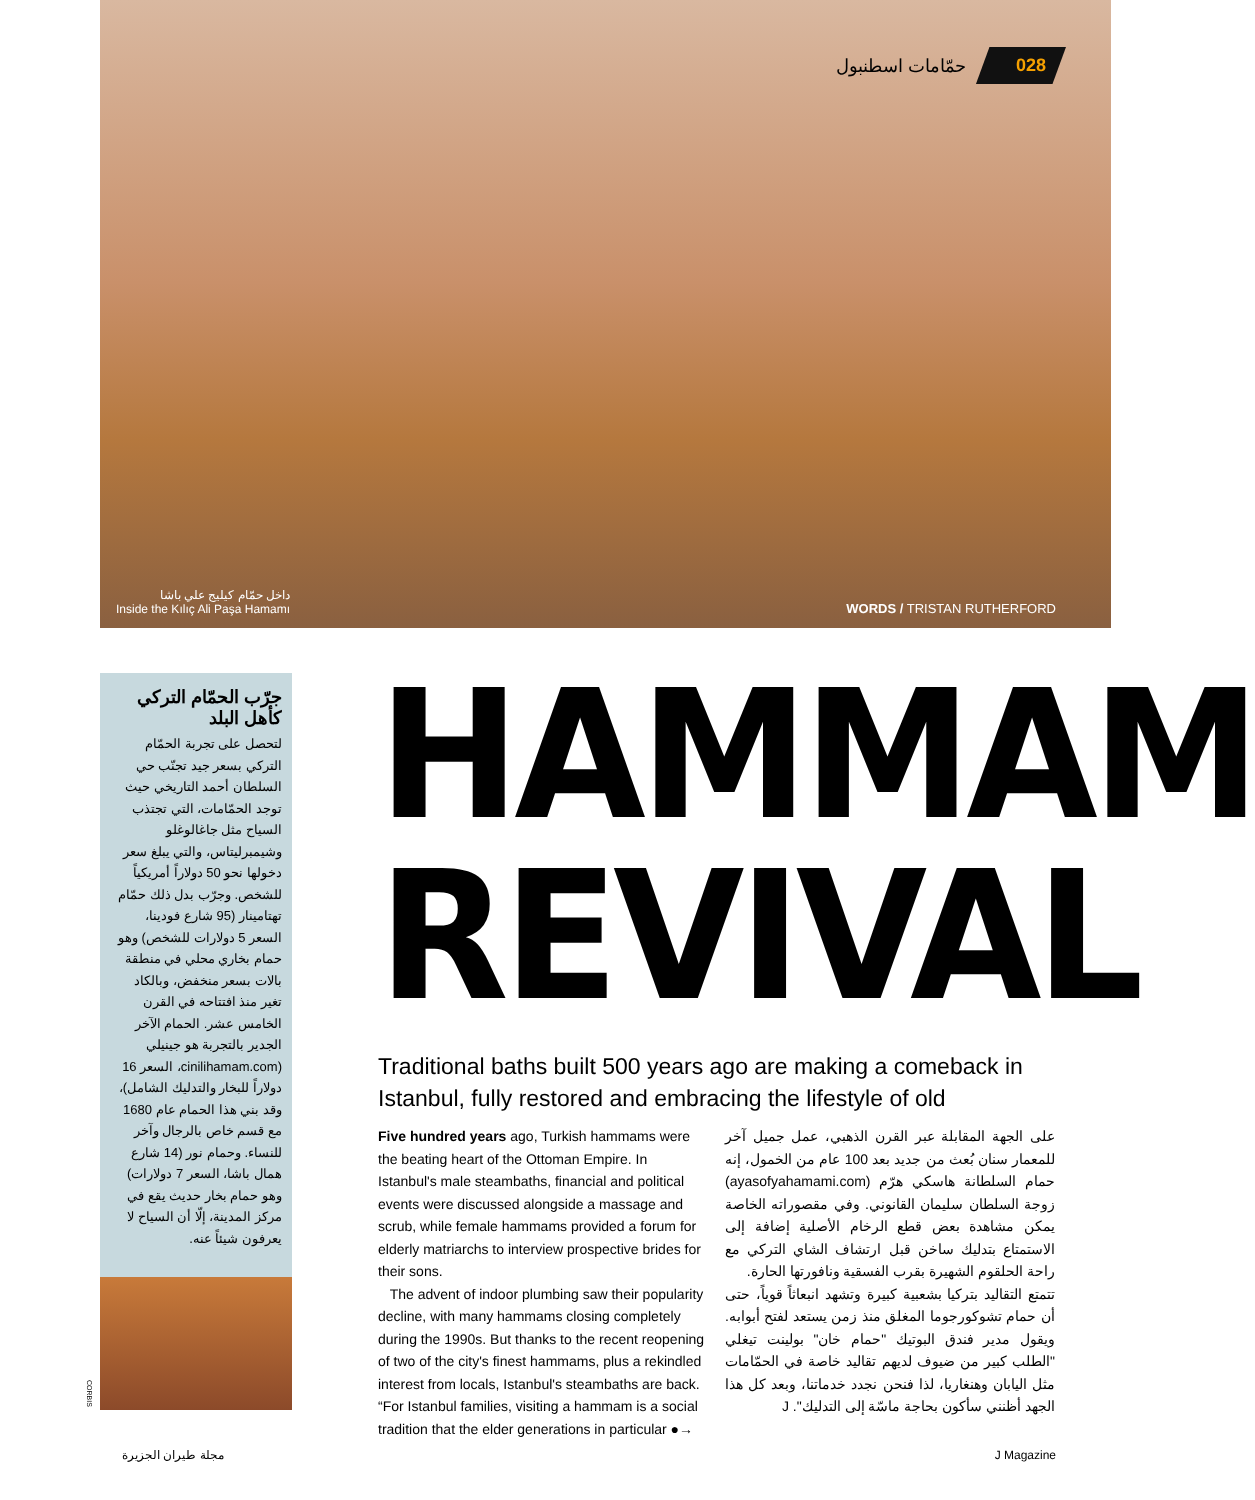حمّامات اسطنبول 028
داخل حمّام كيليج علي باشا
Inside the Kılıç Ali Paşa Hamamı
WORDS / TRISTAN RUTHERFORD
جرّب الحمّام التركي كأهل البلد
لتحصل على تجربة الحمّام التركي بسعر جيد تجنّب حي السلطان أحمد التاريخي حيث توجد الحمّامات، التي تجتذب السياح مثل جاغالوغلو وشيمبرليتاس، والتي يبلغ سعر دخولها نحو 50 دولاراً أمريكياً للشخص. وجرّب بدل ذلك حمّام تهتامينار (95 شارع فودينا، السعر 5 دولارات للشخص) وهو حمام بخاري محلي في منطقة بالات بسعر منخفض، وبالكاد تغير منذ افتتاحه في القرن الخامس عشر. الحمام الآخر الجدير بالتجربة هو جينيلي (cinilihamam.com، السعر 16 دولاراً للبخار والتدليك الشامل)، وقد بني هذا الحمام عام 1680 مع قسم خاص بالرجال وآخر للنساء. وحمام نور (14 شارع همال باشا، السعر 7 دولارات) وهو حمام بخار حديث يقع في مركز المدينة، إلّا أن السياح لا يعرفون شيئاً عنه.
CORBIS
HAMMAM
REVIVAL
Traditional baths built 500 years ago are making a comeback in Istanbul, fully restored and embracing the lifestyle of old
Five hundred years ago, Turkish hammams were the beating heart of the Ottoman Empire. In Istanbul's male steambaths, financial and political events were discussed alongside a massage and scrub, while female hammams provided a forum for elderly matriarchs to interview prospective brides for their sons.
The advent of indoor plumbing saw their popularity decline, with many hammams closing completely during the 1990s. But thanks to the recent reopening of two of the city's finest hammams, plus a rekindled interest from locals, Istanbul's steambaths are back. “For Istanbul families, visiting a hammam is a social tradition that the elder generations in particular ●→
على الجهة المقابلة عبر القرن الذهبي، عمل جميل آخر للمعمار سنان بُعث من جديد بعد 100 عام من الخمول، إنه حمام السلطانة هاسكي هرّم (ayasofyahamami.com) زوجة السلطان سليمان القانوني. وفي مقصوراته الخاصة يمكن مشاهدة بعض قطع الرخام الأصلية إضافة إلى الاستمتاع بتدليك ساخن قبل ارتشاف الشاي التركي مع راحة الحلقوم الشهيرة بقرب الفسقية ونافورتها الحارة.
تتمتع التقاليد بتركيا بشعبية كبيرة وتشهد انبعاثاً قوياً، حتى أن حمام تشوكورجوما المغلق منذ زمن يستعد لفتح أبوابه. ويقول مدير فندق البوتيك "حمام خان" بولينت تيغلي "الطلب كبير من ضيوف لديهم تقاليد خاصة في الحمّامات مثل اليابان وهنغاريا، لذا فنحن نجدد خدماتنا، وبعد كل هذا الجهد أظنني سأكون بحاجة ماسّة إلى التدليك". J
مجلة طيران الجزيرة J Magazine